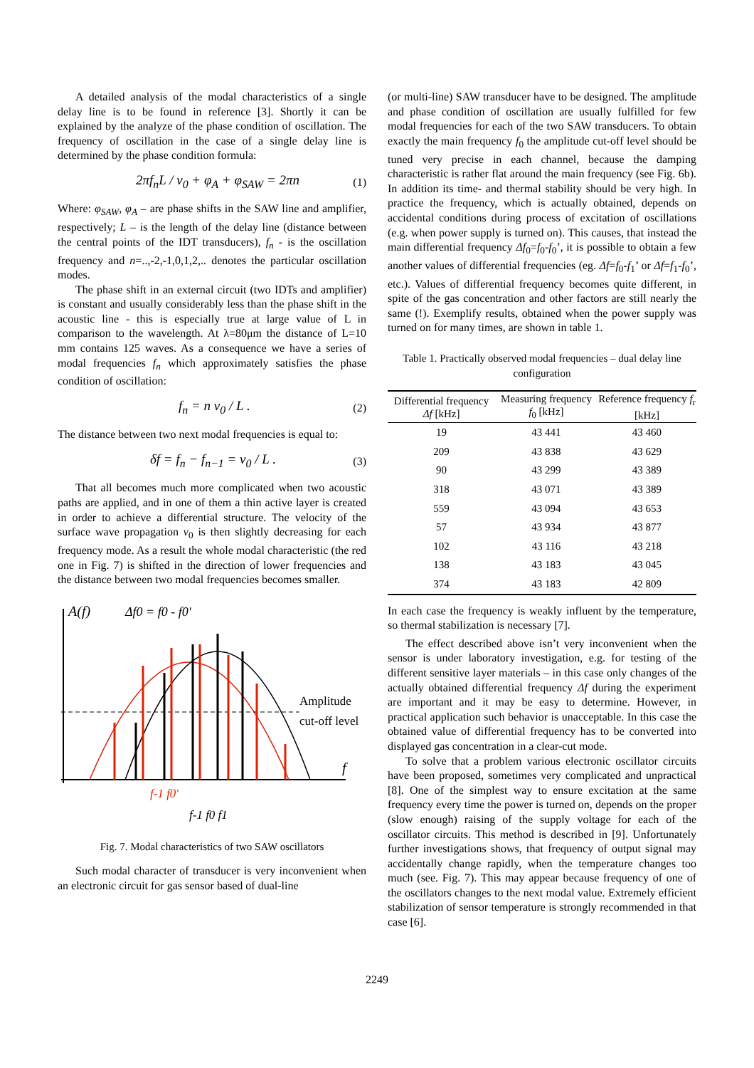A detailed analysis of the modal characteristics of a single delay line is to be found in reference [3]. Shortly it can be explained by the analyze of the phase condition of oscillation. The frequency of oscillation in the case of a single delay line is determined by the phase condition formula:
2πf<sub>n</sub>L / v<sub>0</sub> + φ<sub>A</sub> + φ<sub>SAW</sub> = 2πn (1)
Where: φ<sub>SAW</sub>, φ<sub>A</sub> – are phase shifts in the SAW line and amplifier, respectively; L – is the length of the delay line (distance between the central points of the IDT transducers), f<sub>n</sub> - is the oscillation frequency and n=..,-2,-1,0,1,2,.. denotes the particular oscillation modes.
The phase shift in an external circuit (two IDTs and amplifier) is constant and usually considerably less than the phase shift in the acoustic line - this is especially true at large value of L in comparison to the wavelength. At λ=80μm the distance of L=10 mm contains 125 waves. As a consequence we have a series of modal frequencies f<sub>n</sub> which approximately satisfies the phase condition of oscillation:
f<sub>n</sub> = n v<sub>0</sub> / L . (2)
The distance between two next modal frequencies is equal to:
δf = f<sub>n</sub> − f<sub>n−1</sub> = v<sub>0</sub> / L . (3)
That all becomes much more complicated when two acoustic paths are applied, and in one of them a thin active layer is created in order to achieve a differential structure. The velocity of the surface wave propagation v<sub>0</sub> is then slightly decreasing for each frequency mode. As a result the whole modal characteristic (the red one in Fig. 7) is shifted in the direction of lower frequencies and the distance between two modal frequencies becomes smaller.
A(f)
Δf0 = f0 - f0'
Amplitude
cut-off level
f
f-1 f0'
f-1 f0 f1
Fig. 7. Modal characteristics of two SAW oscillators
Such modal character of transducer is very inconvenient when an electronic circuit for gas sensor based of dual-line
(or multi-line) SAW transducer have to be designed. The amplitude and phase condition of oscillation are usually fulfilled for few modal frequencies for each of the two SAW transducers. To obtain exactly the main frequency f<sub>0</sub> the amplitude cut-off level should be tuned very precise in each channel, because the damping characteristic is rather flat around the main frequency (see Fig. 6b). In addition its time- and thermal stability should be very high. In practice the frequency, which is actually obtained, depends on accidental conditions during process of excitation of oscillations (e.g. when power supply is turned on). This causes, that instead the main differential frequency Δf<sub>0</sub>=f<sub>0</sub>-f<sub>0</sub>’, it is possible to obtain a few another values of differential frequencies (eg. Δf=f<sub>0</sub>-f<sub>1</sub>’ or Δf=f<sub>1</sub>-f<sub>0</sub>’, etc.). Values of differential frequency becomes quite different, in spite of the gas concentration and other factors are still nearly the same (!). Exemplify results, obtained when the power supply was turned on for many times, are shown in table 1.
Table 1. Practically observed modal frequencies – dual delay line configuration
| Differential frequency Δf [kHz] | Measuring frequency f<sub>0</sub> [kHz] | Reference frequency f<sub>r</sub> [kHz] |
| --- | --- | --- |
| 19 | 43 441 | 43 460 |
| 209 | 43 838 | 43 629 |
| 90 | 43 299 | 43 389 |
| 318 | 43 071 | 43 389 |
| 559 | 43 094 | 43 653 |
| 57 | 43 934 | 43 877 |
| 102 | 43 116 | 43 218 |
| 138 | 43 183 | 43 045 |
| 374 | 43 183 | 42 809 |
In each case the frequency is weakly influent by the temperature, so thermal stabilization is necessary [7].
The effect described above isn’t very inconvenient when the sensor is under laboratory investigation, e.g. for testing of the different sensitive layer materials – in this case only changes of the actually obtained differential frequency Δf during the experiment are important and it may be easy to determine. However, in practical application such behavior is unacceptable. In this case the obtained value of differential frequency has to be converted into displayed gas concentration in a clear-cut mode.
To solve that a problem various electronic oscillator circuits have been proposed, sometimes very complicated and unpractical [8]. One of the simplest way to ensure excitation at the same frequency every time the power is turned on, depends on the proper (slow enough) raising of the supply voltage for each of the oscillator circuits. This method is described in [9]. Unfortunately further investigations shows, that frequency of output signal may accidentally change rapidly, when the temperature changes too much (see. Fig. 7). This may appear because frequency of one of the oscillators changes to the next modal value. Extremely efficient stabilization of sensor temperature is strongly recommended in that case [6].
2249